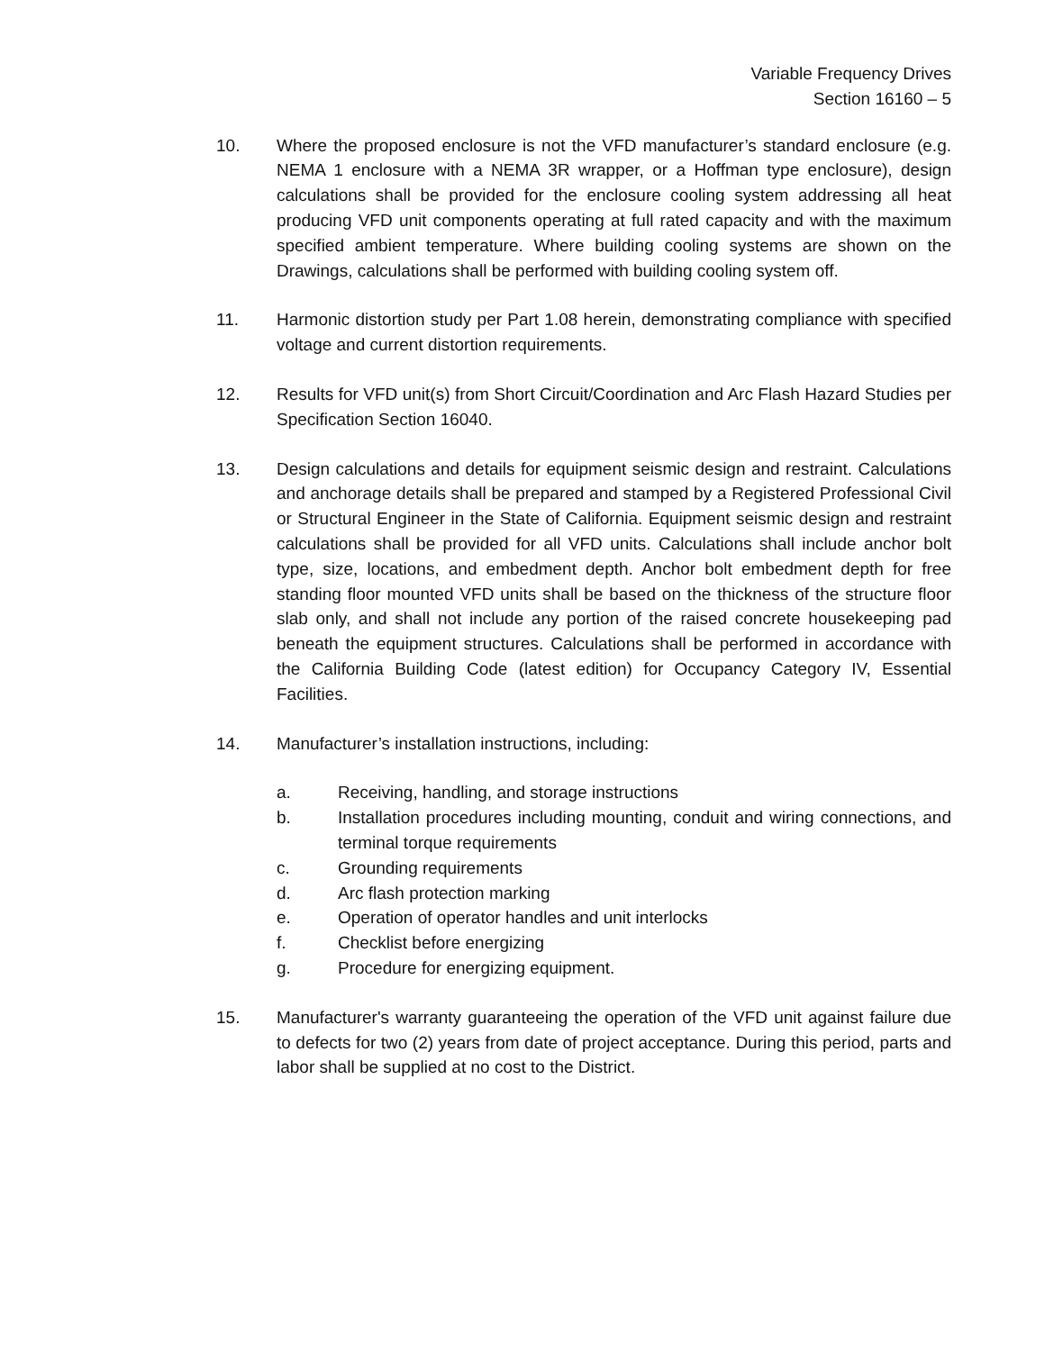Variable Frequency Drives
Section 16160 – 5
10. Where the proposed enclosure is not the VFD manufacturer’s standard enclosure (e.g. NEMA 1 enclosure with a NEMA 3R wrapper, or a Hoffman type enclosure), design calculations shall be provided for the enclosure cooling system addressing all heat producing VFD unit components operating at full rated capacity and with the maximum specified ambient temperature. Where building cooling systems are shown on the Drawings, calculations shall be performed with building cooling system off.
11. Harmonic distortion study per Part 1.08 herein, demonstrating compliance with specified voltage and current distortion requirements.
12. Results for VFD unit(s) from Short Circuit/Coordination and Arc Flash Hazard Studies per Specification Section 16040.
13. Design calculations and details for equipment seismic design and restraint. Calculations and anchorage details shall be prepared and stamped by a Registered Professional Civil or Structural Engineer in the State of California. Equipment seismic design and restraint calculations shall be provided for all VFD units. Calculations shall include anchor bolt type, size, locations, and embedment depth. Anchor bolt embedment depth for free standing floor mounted VFD units shall be based on the thickness of the structure floor slab only, and shall not include any portion of the raised concrete housekeeping pad beneath the equipment structures. Calculations shall be performed in accordance with the California Building Code (latest edition) for Occupancy Category IV, Essential Facilities.
14. Manufacturer’s installation instructions, including:
a. Receiving, handling, and storage instructions
b. Installation procedures including mounting, conduit and wiring connections, and terminal torque requirements
c. Grounding requirements
d. Arc flash protection marking
e. Operation of operator handles and unit interlocks
f. Checklist before energizing
g. Procedure for energizing equipment.
15. Manufacturer's warranty guaranteeing the operation of the VFD unit against failure due to defects for two (2) years from date of project acceptance. During this period, parts and labor shall be supplied at no cost to the District.